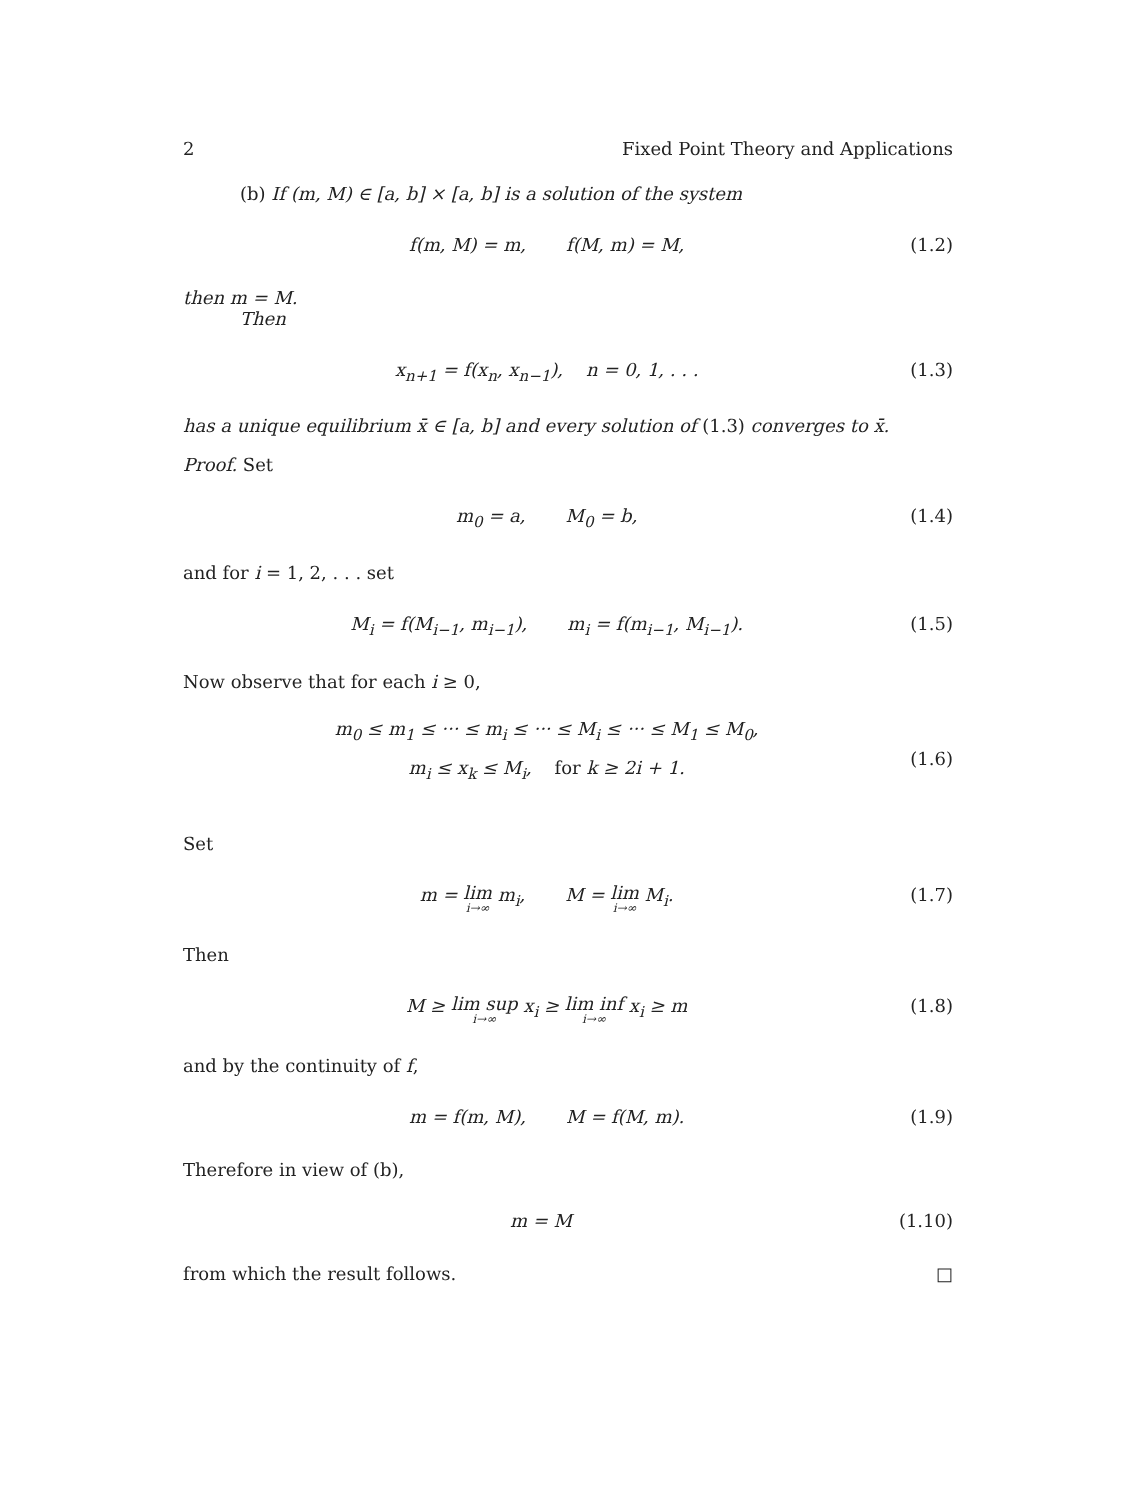2 Fixed Point Theory and Applications
(b) If (m, M) ∈ [a, b] × [a, b] is a solution of the system
f(m, M) = m, f(M, m) = M, (1.2)
then m = M.
Then
x<sub>n+1</sub> = f(x<sub>n</sub>, x<sub>n−1</sub>), n = 0, 1, . . . (1.3)
has a unique equilibrium x̄ ∈ [a, b] and every solution of (1.3) converges to x̄.
Proof. Set
m<sub>0</sub> = a, M<sub>0</sub> = b, (1.4)
and for i = 1, 2, . . . set
M<sub>i</sub> = f(M<sub>i−1</sub>, m<sub>i−1</sub>), m<sub>i</sub> = f(m<sub>i−1</sub>, M<sub>i−1</sub>). (1.5)
Now observe that for each i ≥ 0,
m<sub>0</sub> ≤ m<sub>1</sub> ≤ ··· ≤ m<sub>i</sub> ≤ ··· ≤ M<sub>i</sub> ≤ ··· ≤ M<sub>1</sub> ≤ M<sub>0</sub>,
m<sub>i</sub> ≤ x<sub>k</sub> ≤ M<sub>i</sub>, for k ≥ 2i + 1. (1.6)
Set
m = lim i→∞ m<sub>i</sub>, M = lim i→∞ M<sub>i</sub>. (1.7)
Then
M ≥ lim sup i→∞ x<sub>i</sub> ≥ lim inf i→∞ x<sub>i</sub> ≥ m (1.8)
and by the continuity of f,
m = f(m, M), M = f(M, m). (1.9)
Therefore in view of (b),
m = M (1.10)
from which the result follows. □